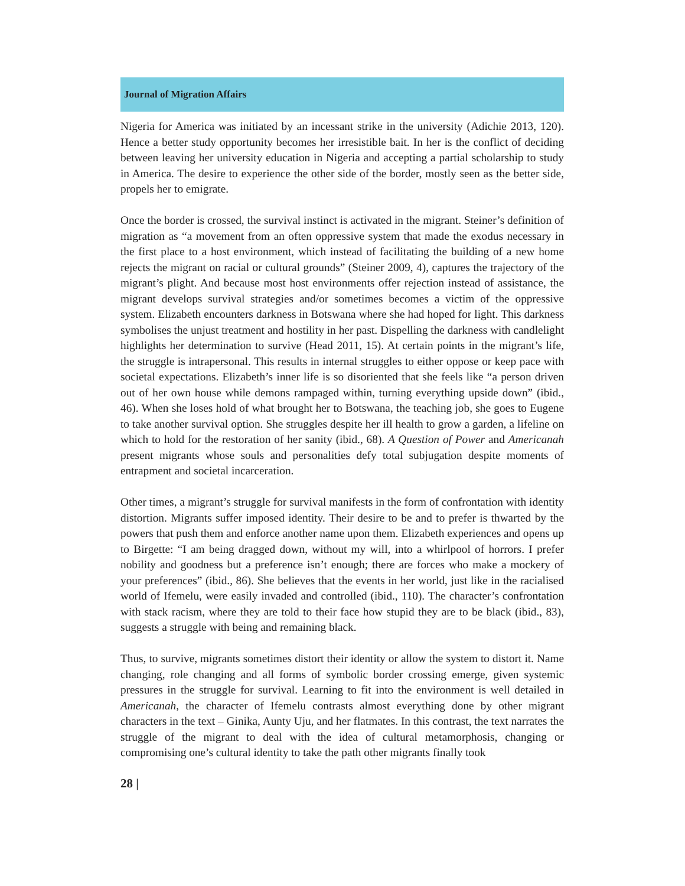Journal of Migration Affairs
Nigeria for America was initiated by an incessant strike in the university (Adichie 2013, 120). Hence a better study opportunity becomes her irresistible bait. In her is the conflict of deciding between leaving her university education in Nigeria and accepting a partial scholarship to study in America. The desire to experience the other side of the border, mostly seen as the better side, propels her to emigrate.
Once the border is crossed, the survival instinct is activated in the migrant. Steiner’s definition of migration as “a movement from an often oppressive system that made the exodus necessary in the first place to a host environment, which instead of facilitating the building of a new home rejects the migrant on racial or cultural grounds” (Steiner 2009, 4), captures the trajectory of the migrant’s plight. And because most host environments offer rejection instead of assistance, the migrant develops survival strategies and/or sometimes becomes a victim of the oppressive system. Elizabeth encounters darkness in Botswana where she had hoped for light. This darkness symbolises the unjust treatment and hostility in her past. Dispelling the darkness with candlelight highlights her determination to survive (Head 2011, 15). At certain points in the migrant’s life, the struggle is intrapersonal. This results in internal struggles to either oppose or keep pace with societal expectations. Elizabeth’s inner life is so disoriented that she feels like “a person driven out of her own house while demons rampaged within, turning everything upside down” (ibid., 46). When she loses hold of what brought her to Botswana, the teaching job, she goes to Eugene to take another survival option. She struggles despite her ill health to grow a garden, a lifeline on which to hold for the restoration of her sanity (ibid., 68). A Question of Power and Americanah present migrants whose souls and personalities defy total subjugation despite moments of entrapment and societal incarceration.
Other times, a migrant’s struggle for survival manifests in the form of confrontation with identity distortion. Migrants suffer imposed identity. Their desire to be and to prefer is thwarted by the powers that push them and enforce another name upon them. Elizabeth experiences and opens up to Birgette: “I am being dragged down, without my will, into a whirlpool of horrors. I prefer nobility and goodness but a preference isn’t enough; there are forces who make a mockery of your preferences” (ibid., 86). She believes that the events in her world, just like in the racialised world of Ifemelu, were easily invaded and controlled (ibid., 110). The character’s confrontation with stack racism, where they are told to their face how stupid they are to be black (ibid., 83), suggests a struggle with being and remaining black.
Thus, to survive, migrants sometimes distort their identity or allow the system to distort it. Name changing, role changing and all forms of symbolic border crossing emerge, given systemic pressures in the struggle for survival. Learning to fit into the environment is well detailed in Americanah, the character of Ifemelu contrasts almost everything done by other migrant characters in the text – Ginika, Aunty Uju, and her flatmates. In this contrast, the text narrates the struggle of the migrant to deal with the idea of cultural metamorphosis, changing or compromising one’s cultural identity to take the path other migrants finally took
28 |